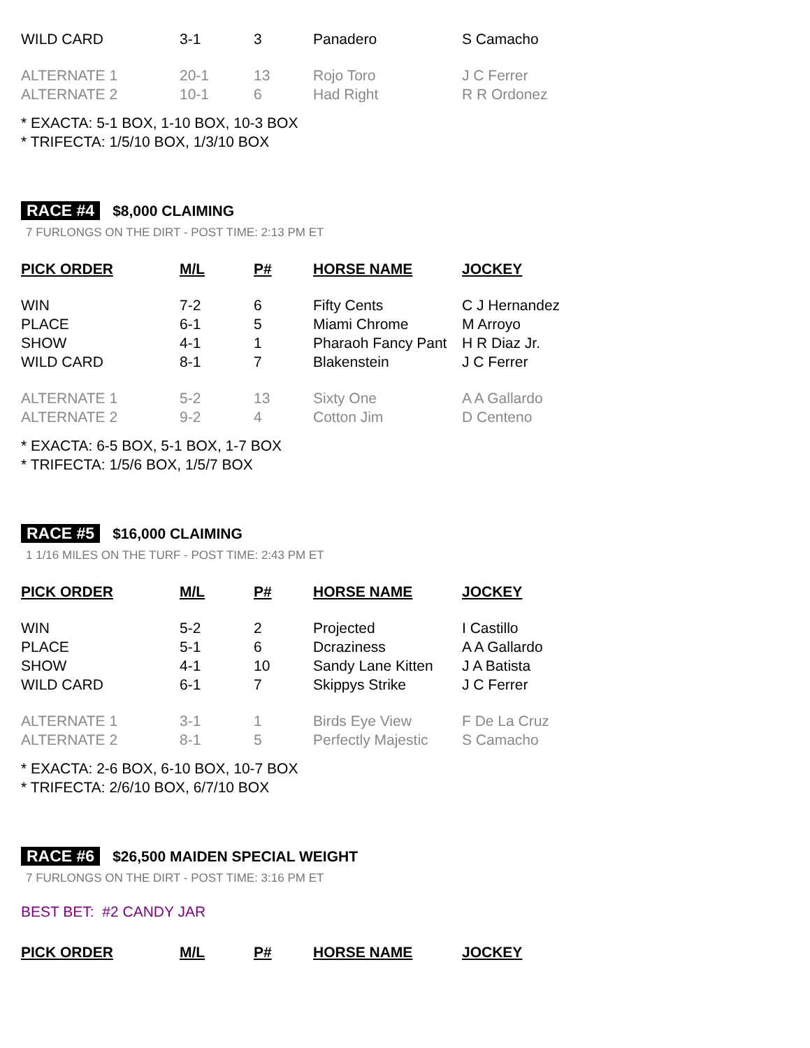| WILD CARD | 3-1 | 3 | Panadero | S Camacho |
| ALTERNATE 1 | 20-1 | 13 | Rojo Toro | J C Ferrer |
| ALTERNATE 2 | 10-1 | 6 | Had Right | R R Ordonez |
* EXACTA: 5-1 BOX, 1-10 BOX, 10-3 BOX
* TRIFECTA: 1/5/10 BOX, 1/3/10 BOX
RACE #4 $8,000 CLAIMING
7 FURLONGS ON THE DIRT - POST TIME: 2:13 PM ET
| PICK ORDER | M/L | P# | HORSE NAME | JOCKEY |
| --- | --- | --- | --- | --- |
| WIN | 7-2 | 6 | Fifty Cents | C J Hernandez |
| PLACE | 6-1 | 5 | Miami Chrome | M Arroyo |
| SHOW | 4-1 | 1 | Pharaoh Fancy Pant | H R Diaz Jr. |
| WILD CARD | 8-1 | 7 | Blakenstein | J C Ferrer |
| ALTERNATE 1 | 5-2 | 13 | Sixty One | A A Gallardo |
| ALTERNATE 2 | 9-2 | 4 | Cotton Jim | D Centeno |
* EXACTA: 6-5 BOX, 5-1 BOX, 1-7 BOX
* TRIFECTA: 1/5/6 BOX, 1/5/7 BOX
RACE #5 $16,000 CLAIMING
1 1/16 MILES ON THE TURF - POST TIME: 2:43 PM ET
| PICK ORDER | M/L | P# | HORSE NAME | JOCKEY |
| --- | --- | --- | --- | --- |
| WIN | 5-2 | 2 | Projected | I Castillo |
| PLACE | 5-1 | 6 | Dcraziness | A A Gallardo |
| SHOW | 4-1 | 10 | Sandy Lane Kitten | J A Batista |
| WILD CARD | 6-1 | 7 | Skippys Strike | J C Ferrer |
| ALTERNATE 1 | 3-1 | 1 | Birds Eye View | F De La Cruz |
| ALTERNATE 2 | 8-1 | 5 | Perfectly Majestic | S Camacho |
* EXACTA: 2-6 BOX, 6-10 BOX, 10-7 BOX
* TRIFECTA: 2/6/10 BOX, 6/7/10 BOX
RACE #6 $26,500 MAIDEN SPECIAL WEIGHT
7 FURLONGS ON THE DIRT - POST TIME: 3:16 PM ET
BEST BET: #2 CANDY JAR
| PICK ORDER | M/L | P# | HORSE NAME | JOCKEY |
| --- | --- | --- | --- | --- |